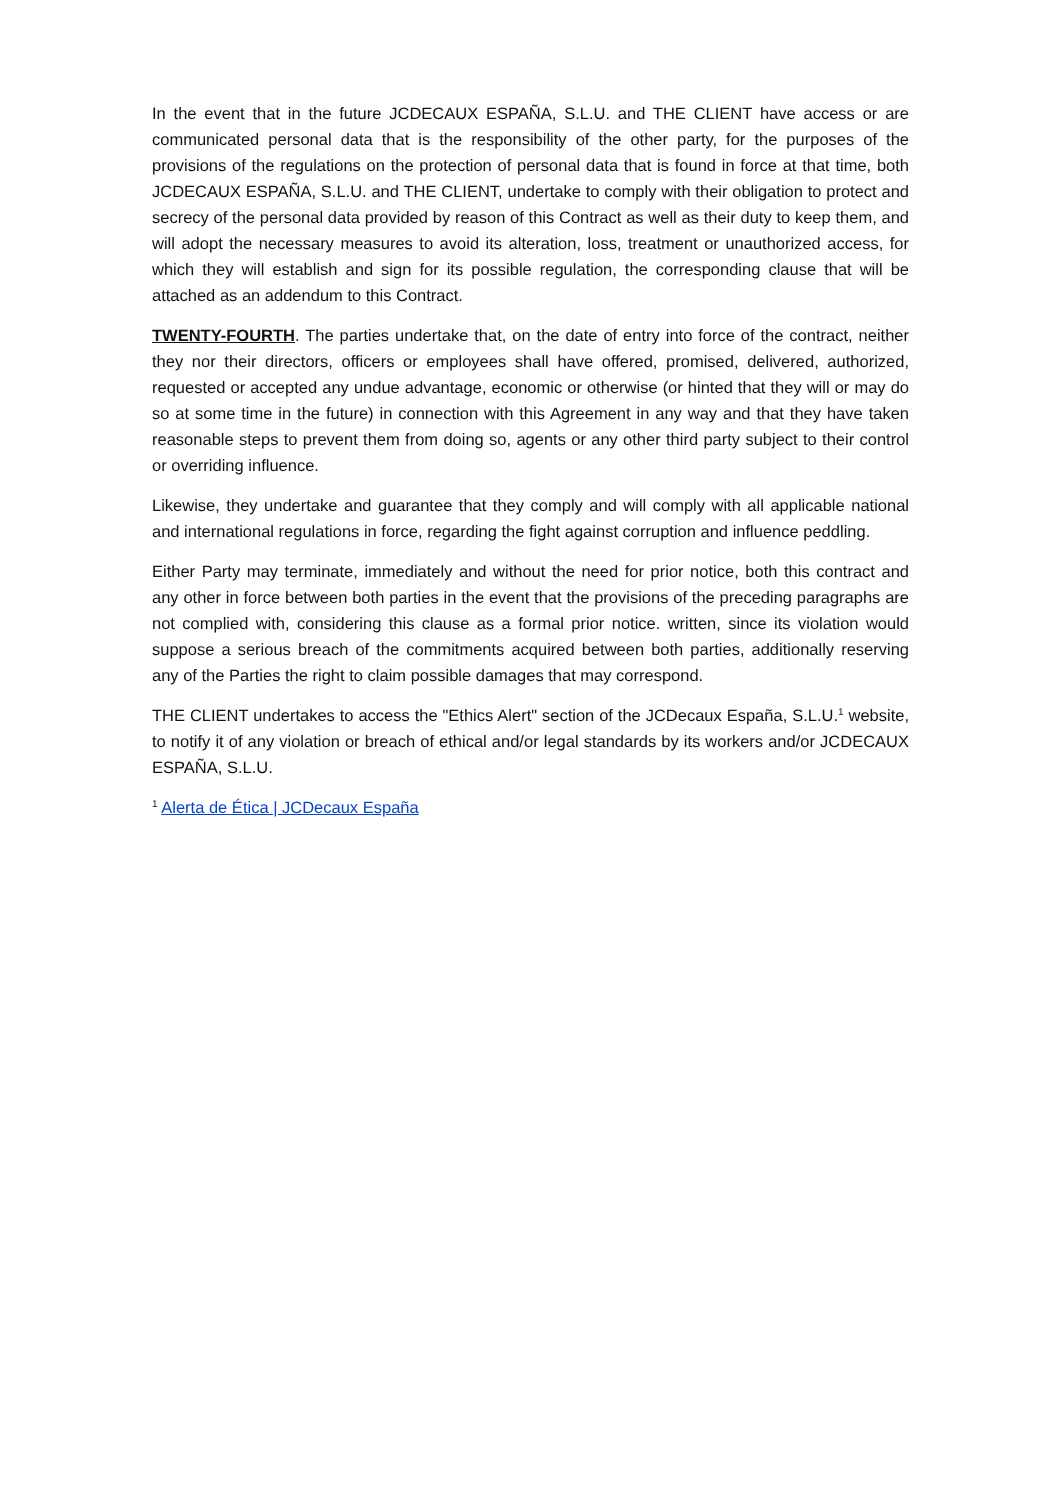In the event that in the future JCDECAUX ESPAÑA, S.L.U. and THE CLIENT have access or are communicated personal data that is the responsibility of the other party, for the purposes of the provisions of the regulations on the protection of personal data that is found in force at that time, both JCDECAUX ESPAÑA, S.L.U. and THE CLIENT, undertake to comply with their obligation to protect and secrecy of the personal data provided by reason of this Contract as well as their duty to keep them, and will adopt the necessary measures to avoid its alteration, loss, treatment or unauthorized access, for which they will establish and sign for its possible regulation, the corresponding clause that will be attached as an addendum to this Contract.
TWENTY-FOURTH. The parties undertake that, on the date of entry into force of the contract, neither they nor their directors, officers or employees shall have offered, promised, delivered, authorized, requested or accepted any undue advantage, economic or otherwise (or hinted that they will or may do so at some time in the future) in connection with this Agreement in any way and that they have taken reasonable steps to prevent them from doing so, agents or any other third party subject to their control or overriding influence.
Likewise, they undertake and guarantee that they comply and will comply with all applicable national and international regulations in force, regarding the fight against corruption and influence peddling.
Either Party may terminate, immediately and without the need for prior notice, both this contract and any other in force between both parties in the event that the provisions of the preceding paragraphs are not complied with, considering this clause as a formal prior notice. written, since its violation would suppose a serious breach of the commitments acquired between both parties, additionally reserving any of the Parties the right to claim possible damages that may correspond.
THE CLIENT undertakes to access the "Ethics Alert" section of the JCDecaux España, S.L.U.<sup>1</sup> website, to notify it of any violation or breach of ethical and/or legal standards by its workers and/or JCDECAUX ESPAÑA, S.L.U.
<sup>1</sup> Alerta de Ética | JCDecaux España